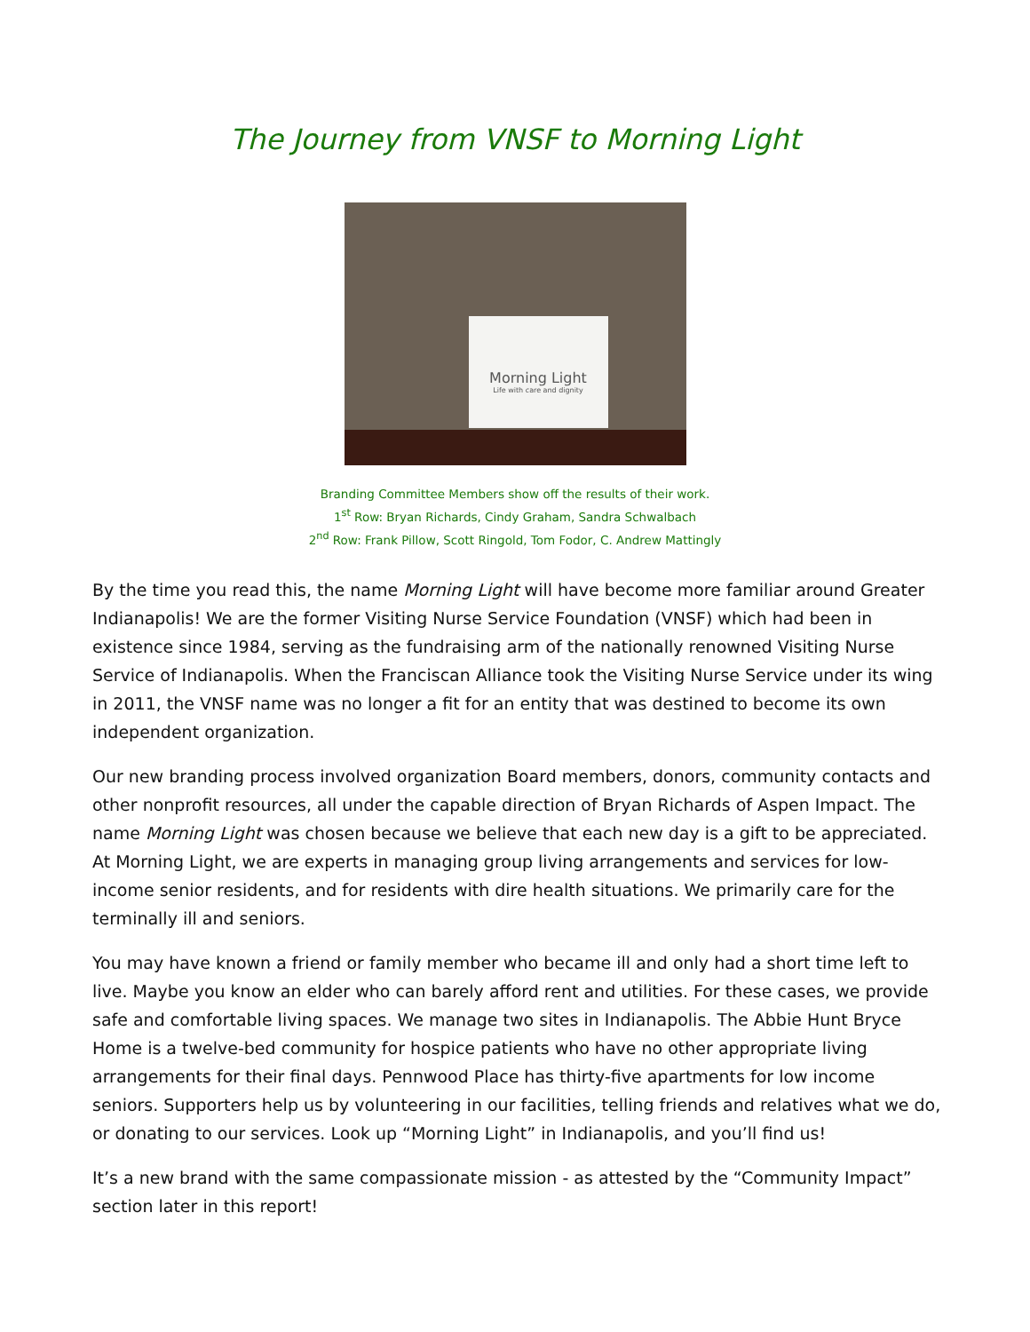The Journey from VNSF to Morning Light
Morning Light
Life with care and dignity
Branding Committee Members show off the results of their work.
1<sup>st</sup> Row: Bryan Richards, Cindy Graham, Sandra Schwalbach
2<sup>nd</sup> Row: Frank Pillow, Scott Ringold, Tom Fodor, C. Andrew Mattingly
By the time you read this, the name Morning Light will have become more familiar around Greater Indianapolis! We are the former Visiting Nurse Service Foundation (VNSF) which had been in existence since 1984, serving as the fundraising arm of the nationally renowned Visiting Nurse Service of Indianapolis. When the Franciscan Alliance took the Visiting Nurse Service under its wing in 2011, the VNSF name was no longer a fit for an entity that was destined to become its own independent organization.
Our new branding process involved organization Board members, donors, community contacts and other nonprofit resources, all under the capable direction of Bryan Richards of Aspen Impact. The name Morning Light was chosen because we believe that each new day is a gift to be appreciated. At Morning Light, we are experts in managing group living arrangements and services for low-income senior residents, and for residents with dire health situations. We primarily care for the terminally ill and seniors.
You may have known a friend or family member who became ill and only had a short time left to live. Maybe you know an elder who can barely afford rent and utilities. For these cases, we provide safe and comfortable living spaces. We manage two sites in Indianapolis. The Abbie Hunt Bryce Home is a twelve-bed community for hospice patients who have no other appropriate living arrangements for their final days. Pennwood Place has thirty-five apartments for low income seniors. Supporters help us by volunteering in our facilities, telling friends and relatives what we do, or donating to our services. Look up “Morning Light” in Indianapolis, and you’ll find us!
It’s a new brand with the same compassionate mission - as attested by the “Community Impact” section later in this report!